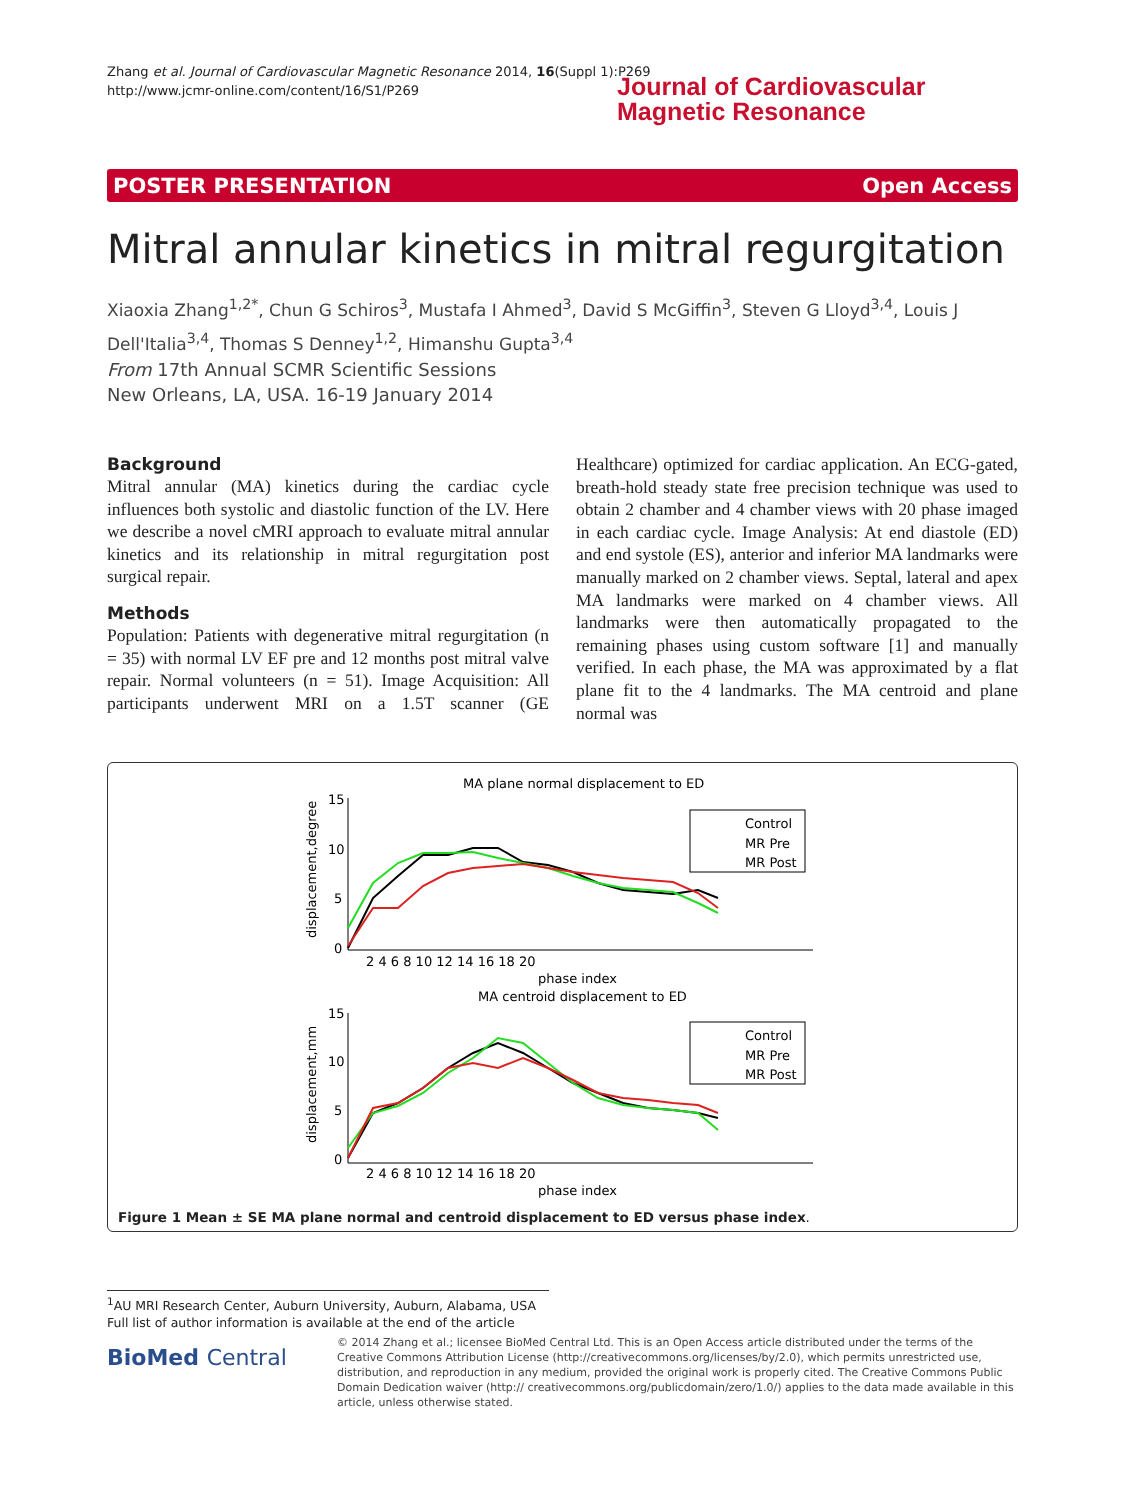Zhang et al. Journal of Cardiovascular Magnetic Resonance 2014, 16(Suppl 1):P269
http://www.jcmr-online.com/content/16/S1/P269
Journal of Cardiovascular
Magnetic Resonance
POSTER PRESENTATION Open Access
Mitral annular kinetics in mitral regurgitation
Xiaoxia Zhang<sup>1,2*</sup>, Chun G Schiros<sup>3</sup>, Mustafa I Ahmed<sup>3</sup>, David S McGiffin<sup>3</sup>, Steven G Lloyd<sup>3,4</sup>, Louis J Dell'Italia<sup>3,4</sup>, Thomas S Denney<sup>1,2</sup>, Himanshu Gupta<sup>3,4</sup>
From 17th Annual SCMR Scientific Sessions
New Orleans, LA, USA. 16-19 January 2014
Background
Mitral annular (MA) kinetics during the cardiac cycle influences both systolic and diastolic function of the LV. Here we describe a novel cMRI approach to evaluate mitral annular kinetics and its relationship in mitral regurgitation post surgical repair.
Methods
Population: Patients with degenerative mitral regurgitation (n = 35) with normal LV EF pre and 12 months post mitral valve repair. Normal volunteers (n = 51). Image Acquisition: All participants underwent MRI on a 1.5T scanner (GE Healthcare) optimized for cardiac application. An ECG-gated, breath-hold steady state free precision technique was used to obtain 2 chamber and 4 chamber views with 20 phase imaged in each cardiac cycle. Image Analysis: At end diastole (ED) and end systole (ES), anterior and inferior MA landmarks were manually marked on 2 chamber views. Septal, lateral and apex MA landmarks were marked on 4 chamber views. All landmarks were then automatically propagated to the remaining phases using custom software [1] and manually verified. In each phase, the MA was approximated by a flat plane fit to the 4 landmarks. The MA centroid and plane normal was
MA plane normal displacement to ED
displacement,degree
15
10
5
0
2 4 6 8 10 12 14 16 18 20
phase index
Control
MR Pre
MR Post
MA centroid displacement to ED
displacement,mm
15
10
5
0
2 4 6 8 10 12 14 16 18 20
phase index
Control
MR Pre
MR Post
Figure 1 Mean ± SE MA plane normal and centroid displacement to ED versus phase index.
<sup>1</sup> AU MRI Research Center, Auburn University, Auburn, Alabama, USA
Full list of author information is available at the end of the article
BioMed Central
© 2014 Zhang et al.; licensee BioMed Central Ltd. This is an Open Access article distributed under the terms of the Creative Commons Attribution License (http://creativecommons.org/licenses/by/2.0), which permits unrestricted use, distribution, and reproduction in any medium, provided the original work is properly cited. The Creative Commons Public Domain Dedication waiver (http:// creativecommons.org/publicdomain/zero/1.0/) applies to the data made available in this article, unless otherwise stated.